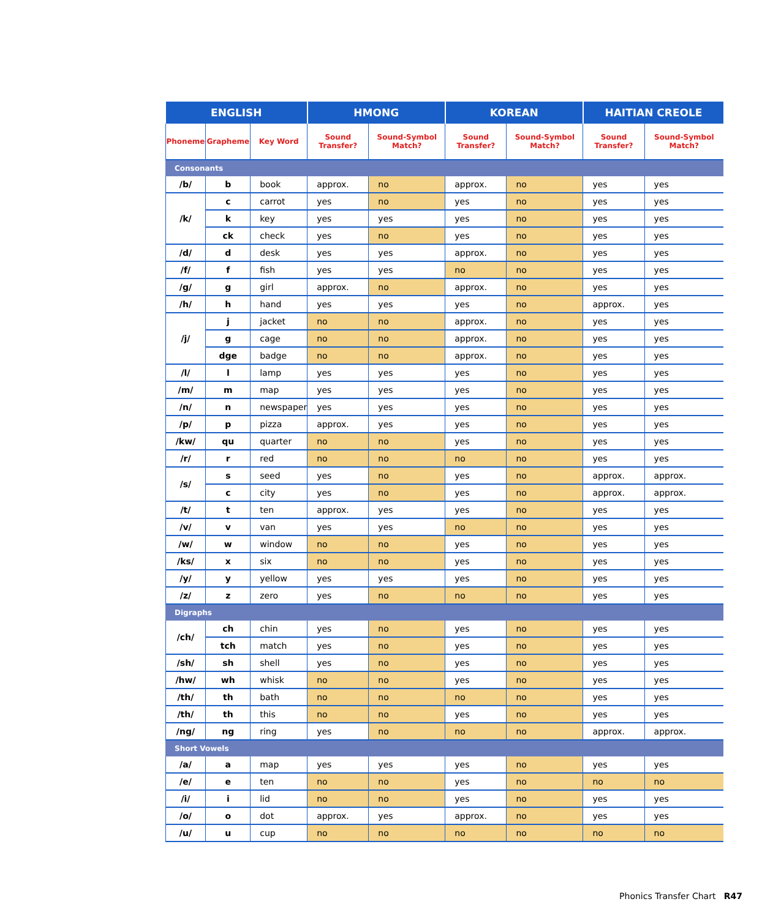| ENGLISH | | | HMONG | | KOREAN | | HAITIAN CREOLE | |
| --- | --- | --- | --- | --- | --- | --- | --- | --- |
| Phoneme | Grapheme | Key Word | Sound Transfer? | Sound-Symbol Match? | Sound Transfer? | Sound-Symbol Match? | Sound Transfer? | Sound-Symbol Match? |
| Consonants | | | | | | | | |
| /b/ | b | book | approx. | no | approx. | no | yes | yes |
| /k/ | c | carrot | yes | no | yes | no | yes | yes |
| | k | key | yes | yes | yes | no | yes | yes |
| | ck | check | yes | no | yes | no | yes | yes |
| /d/ | d | desk | yes | yes | approx. | no | yes | yes |
| /f/ | f | fish | yes | yes | no | no | yes | yes |
| /g/ | g | girl | approx. | no | approx. | no | yes | yes |
| /h/ | h | hand | yes | yes | yes | no | approx. | yes |
| /j/ | j | jacket | no | no | approx. | no | yes | yes |
| | g | cage | no | no | approx. | no | yes | yes |
| | dge | badge | no | no | approx. | no | yes | yes |
| /l/ | l | lamp | yes | yes | yes | no | yes | yes |
| /m/ | m | map | yes | yes | yes | no | yes | yes |
| /n/ | n | newspaper | yes | yes | yes | no | yes | yes |
| /p/ | p | pizza | approx. | yes | yes | no | yes | yes |
| /kw/ | qu | quarter | no | no | yes | no | yes | yes |
| /r/ | r | red | no | no | no | no | yes | yes |
| /s/ | s | seed | yes | no | yes | no | approx. | approx. |
| | c | city | yes | no | yes | no | approx. | approx. |
| /t/ | t | ten | approx. | yes | yes | no | yes | yes |
| /v/ | v | van | yes | yes | no | no | yes | yes |
| /w/ | w | window | no | no | yes | no | yes | yes |
| /ks/ | x | six | no | no | yes | no | yes | yes |
| /y/ | y | yellow | yes | yes | yes | no | yes | yes |
| /z/ | z | zero | yes | no | no | no | yes | yes |
| Digraphs | | | | | | | | |
| /ch/ | ch | chin | yes | no | yes | no | yes | yes |
| | tch | match | yes | no | yes | no | yes | yes |
| /sh/ | sh | shell | yes | no | yes | no | yes | yes |
| /hw/ | wh | whisk | no | no | yes | no | yes | yes |
| /th/ | th | bath | no | no | no | no | yes | yes |
| /th/ | th | this | no | no | yes | no | yes | yes |
| /ng/ | ng | ring | yes | no | no | no | approx. | approx. |
| Short Vowels | | | | | | | | |
| /a/ | a | map | yes | yes | yes | no | yes | yes |
| /e/ | e | ten | no | no | yes | no | no | no |
| /i/ | i | lid | no | no | yes | no | yes | yes |
| /o/ | o | dot | approx. | yes | approx. | no | yes | yes |
| /u/ | u | cup | no | no | no | no | no | no |
Phonics Transfer Chart R47